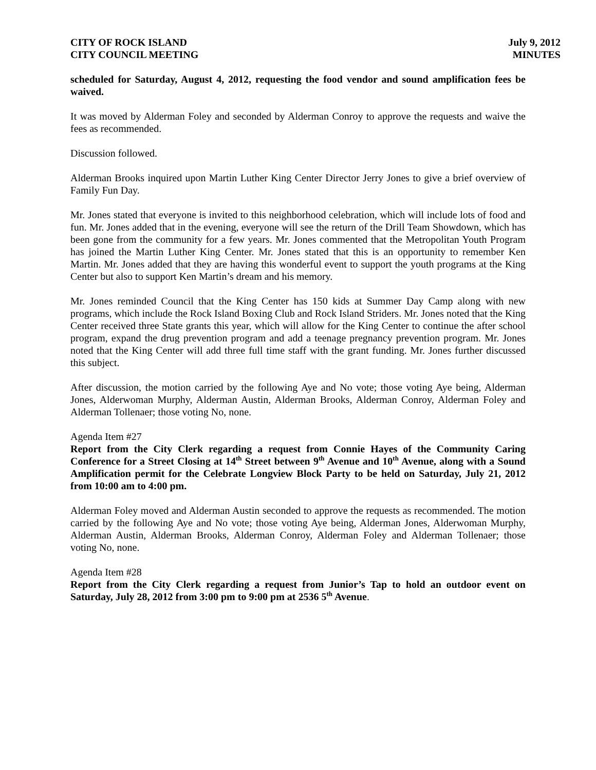CITY OF ROCK ISLAND
CITY COUNCIL MEETING
July 9, 2012
MINUTES
scheduled for Saturday, August 4, 2012, requesting the food vendor and sound amplification fees be waived.
It was moved by Alderman Foley and seconded by Alderman Conroy to approve the requests and waive the fees as recommended.
Discussion followed.
Alderman Brooks inquired upon Martin Luther King Center Director Jerry Jones to give a brief overview of Family Fun Day.
Mr. Jones stated that everyone is invited to this neighborhood celebration, which will include lots of food and fun. Mr. Jones added that in the evening, everyone will see the return of the Drill Team Showdown, which has been gone from the community for a few years. Mr. Jones commented that the Metropolitan Youth Program has joined the Martin Luther King Center. Mr. Jones stated that this is an opportunity to remember Ken Martin. Mr. Jones added that they are having this wonderful event to support the youth programs at the King Center but also to support Ken Martin’s dream and his memory.
Mr. Jones reminded Council that the King Center has 150 kids at Summer Day Camp along with new programs, which include the Rock Island Boxing Club and Rock Island Striders. Mr. Jones noted that the King Center received three State grants this year, which will allow for the King Center to continue the after school program, expand the drug prevention program and add a teenage pregnancy prevention program. Mr. Jones noted that the King Center will add three full time staff with the grant funding. Mr. Jones further discussed this subject.
After discussion, the motion carried by the following Aye and No vote; those voting Aye being, Alderman Jones, Alderwoman Murphy, Alderman Austin, Alderman Brooks, Alderman Conroy, Alderman Foley and Alderman Tollenaer; those voting No, none.
Agenda Item #27
Report from the City Clerk regarding a request from Connie Hayes of the Community Caring Conference for a Street Closing at 14<sup>th</sup> Street between 9<sup>th</sup> Avenue and 10<sup>th</sup> Avenue, along with a Sound Amplification permit for the Celebrate Longview Block Party to be held on Saturday, July 21, 2012 from 10:00 am to 4:00 pm.
Alderman Foley moved and Alderman Austin seconded to approve the requests as recommended. The motion carried by the following Aye and No vote; those voting Aye being, Alderman Jones, Alderwoman Murphy, Alderman Austin, Alderman Brooks, Alderman Conroy, Alderman Foley and Alderman Tollenaer; those voting No, none.
Agenda Item #28
Report from the City Clerk regarding a request from Junior’s Tap to hold an outdoor event on Saturday, July 28, 2012 from 3:00 pm to 9:00 pm at 2536 5<sup>th</sup> Avenue.